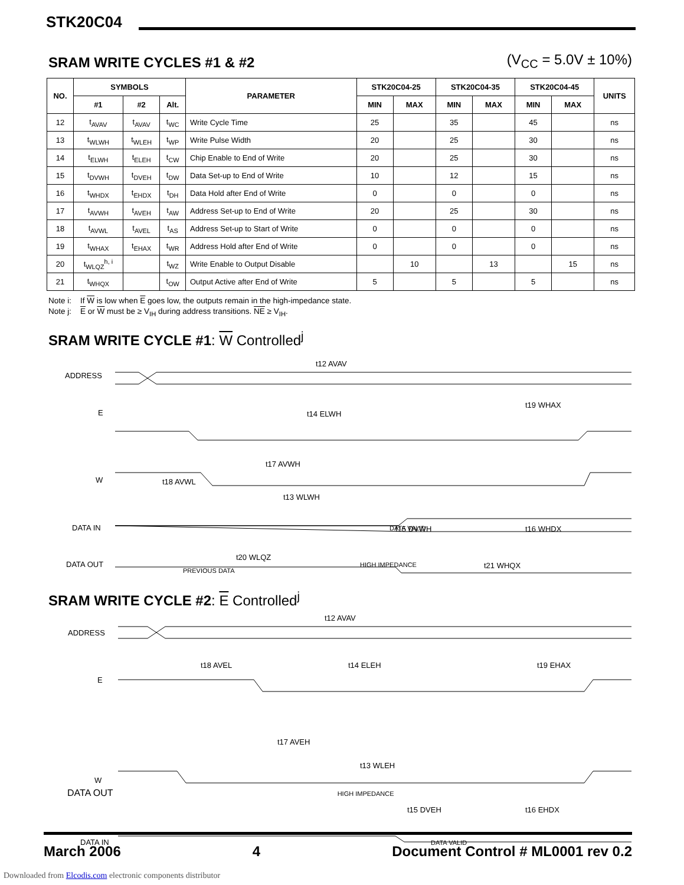STK20C04
SRAM WRITE CYCLES #1 & #2
(V<sub>CC</sub> = 5.0V ± 10%)
| NO. | SYMBOLS | | | PARAMETER | STK20C04-25 | | STK20C04-35 | | STK20C04-45 | | UNITS |
| --- | --- | --- | --- | --- | --- | --- | --- | --- | --- | --- | --- |
| | #1 | #2 | Alt. | | MIN | MAX | MIN | MAX | MIN | MAX | |
| 12 | t<sub>AVAV</sub> | t<sub>AVAV</sub> | t<sub>WC</sub> | Write Cycle Time | 25 | | 35 | | 45 | | ns |
| 13 | t<sub>WLWH</sub> | t<sub>WLEH</sub> | t<sub>WP</sub> | Write Pulse Width | 20 | | 25 | | 30 | | ns |
| 14 | t<sub>ELWH</sub> | t<sub>ELEH</sub> | t<sub>CW</sub> | Chip Enable to End of Write | 20 | | 25 | | 30 | | ns |
| 15 | t<sub>DVWH</sub> | t<sub>DVEH</sub> | t<sub>DW</sub> | Data Set-up to End of Write | 10 | | 12 | | 15 | | ns |
| 16 | t<sub>WHDX</sub> | t<sub>EHDX</sub> | t<sub>DH</sub> | Data Hold after End of Write | 0 | | 0 | | 0 | | ns |
| 17 | t<sub>AVWH</sub> | t<sub>AVEH</sub> | t<sub>AW</sub> | Address Set-up to End of Write | 20 | | 25 | | 30 | | ns |
| 18 | t<sub>AVWL</sub> | t<sub>AVEL</sub> | t<sub>AS</sub> | Address Set-up to Start of Write | 0 | | 0 | | 0 | | ns |
| 19 | t<sub>WHAX</sub> | t<sub>EHAX</sub> | t<sub>WR</sub> | Address Hold after End of Write | 0 | | 0 | | 0 | | ns |
| 20 | t<sub>WLQZ</sub><sup>h, i</sup> | | t<sub>WZ</sub> | Write Enable to Output Disable | | 10 | | 13 | | 15 | ns |
| 21 | t<sub>WHQX</sub> | | t<sub>OW</sub> | Output Active after End of Write | 5 | | 5 | | 5 | | ns |
Note i: If W is low when E goes low, the outputs remain in the high-impedance state.
Note j: E or W must be ≥ V<sub>IH</sub> during address transitions. NE ≥ V<sub>IH</sub>.
SRAM WRITE CYCLE #1: W Controlled<sup>j</sup>
ADDRESS
E
W
DATA IN
DATA OUT
t12 AVAV
t14 ELWH
t19 WHAX
t17 AVWH
t18 AVWL
t13 WLWH
t15 DVWH
t16 WHDX
t20 WLQZ
t21 WHQX
DATA VALID
HIGH IMPEDANCE
PREVIOUS DATA
SRAM WRITE CYCLE #2: E Controlled<sup>j</sup>
ADDRESS
E
W
DATA IN
t12 AVAV
t18 AVEL
t14 ELEH
t19 EHAX
t17 AVEH
t13 WLEH
t15 DVEH
t16 EHDX
DATA VALID
DATA OUT HIGH IMPEDANCE
March 2006 4 Document Control # ML0001 rev 0.2
Downloaded from Elcodis.com electronic components distributor